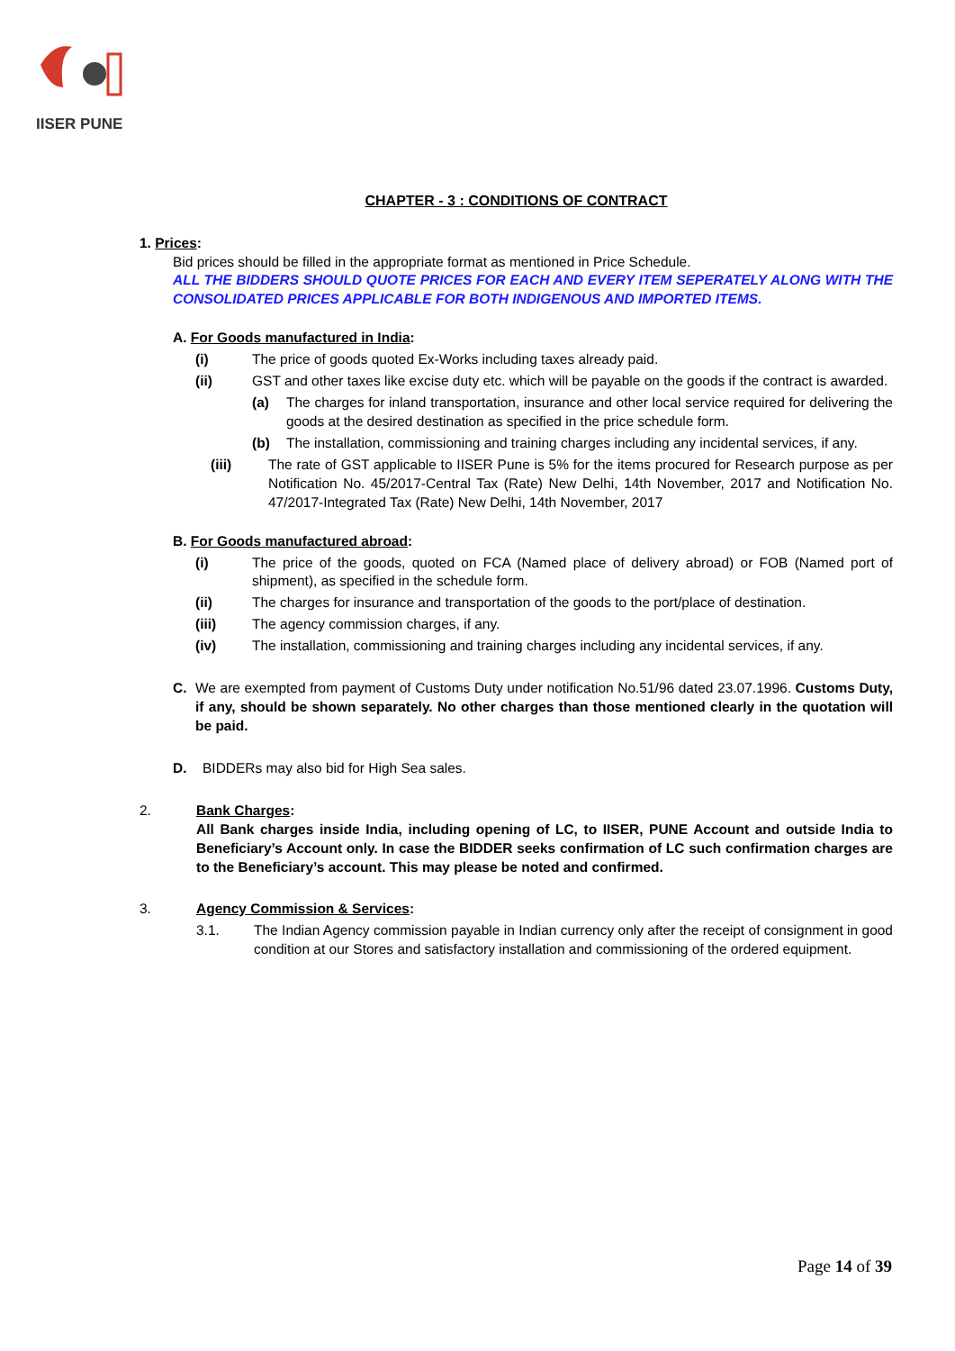IISER PUNE
CHAPTER - 3 : CONDITIONS OF CONTRACT
1. Prices:
Bid prices should be filled in the appropriate format as mentioned in Price Schedule.
ALL THE BIDDERS SHOULD QUOTE PRICES FOR EACH AND EVERY ITEM SEPERATELY ALONG WITH THE CONSOLIDATED PRICES APPLICABLE FOR BOTH INDIGENOUS AND IMPORTED ITEMS.
A. For Goods manufactured in India:
(i) The price of goods quoted Ex-Works including taxes already paid.
(ii) GST and other taxes like excise duty etc. which will be payable on the goods if the contract is awarded.
(a) The charges for inland transportation, insurance and other local service required for delivering the goods at the desired destination as specified in the price schedule form.
(b) The installation, commissioning and training charges including any incidental services, if any.
(iii) The rate of GST applicable to IISER Pune is 5% for the items procured for Research purpose as per Notification No. 45/2017-Central Tax (Rate) New Delhi, 14th November, 2017 and Notification No. 47/2017-Integrated Tax (Rate) New Delhi, 14th November, 2017
B. For Goods manufactured abroad:
(i) The price of the goods, quoted on FCA (Named place of delivery abroad) or FOB (Named port of shipment), as specified in the schedule form.
(ii) The charges for insurance and transportation of the goods to the port/place of destination.
(iii) The agency commission charges, if any.
(iv) The installation, commissioning and training charges including any incidental services, if any.
C. We are exempted from payment of Customs Duty under notification No.51/96 dated 23.07.1996. Customs Duty, if any, should be shown separately. No other charges than those mentioned clearly in the quotation will be paid.
D. BIDDERs may also bid for High Sea sales.
2. Bank Charges:
All Bank charges inside India, including opening of LC, to IISER, PUNE Account and outside India to Beneficiary’s Account only. In case the BIDDER seeks confirmation of LC such confirmation charges are to the Beneficiary’s account. This may please be noted and confirmed.
3. Agency Commission & Services:
3.1. The Indian Agency commission payable in Indian currency only after the receipt of consignment in good condition at our Stores and satisfactory installation and commissioning of the ordered equipment.
Page 14 of 39